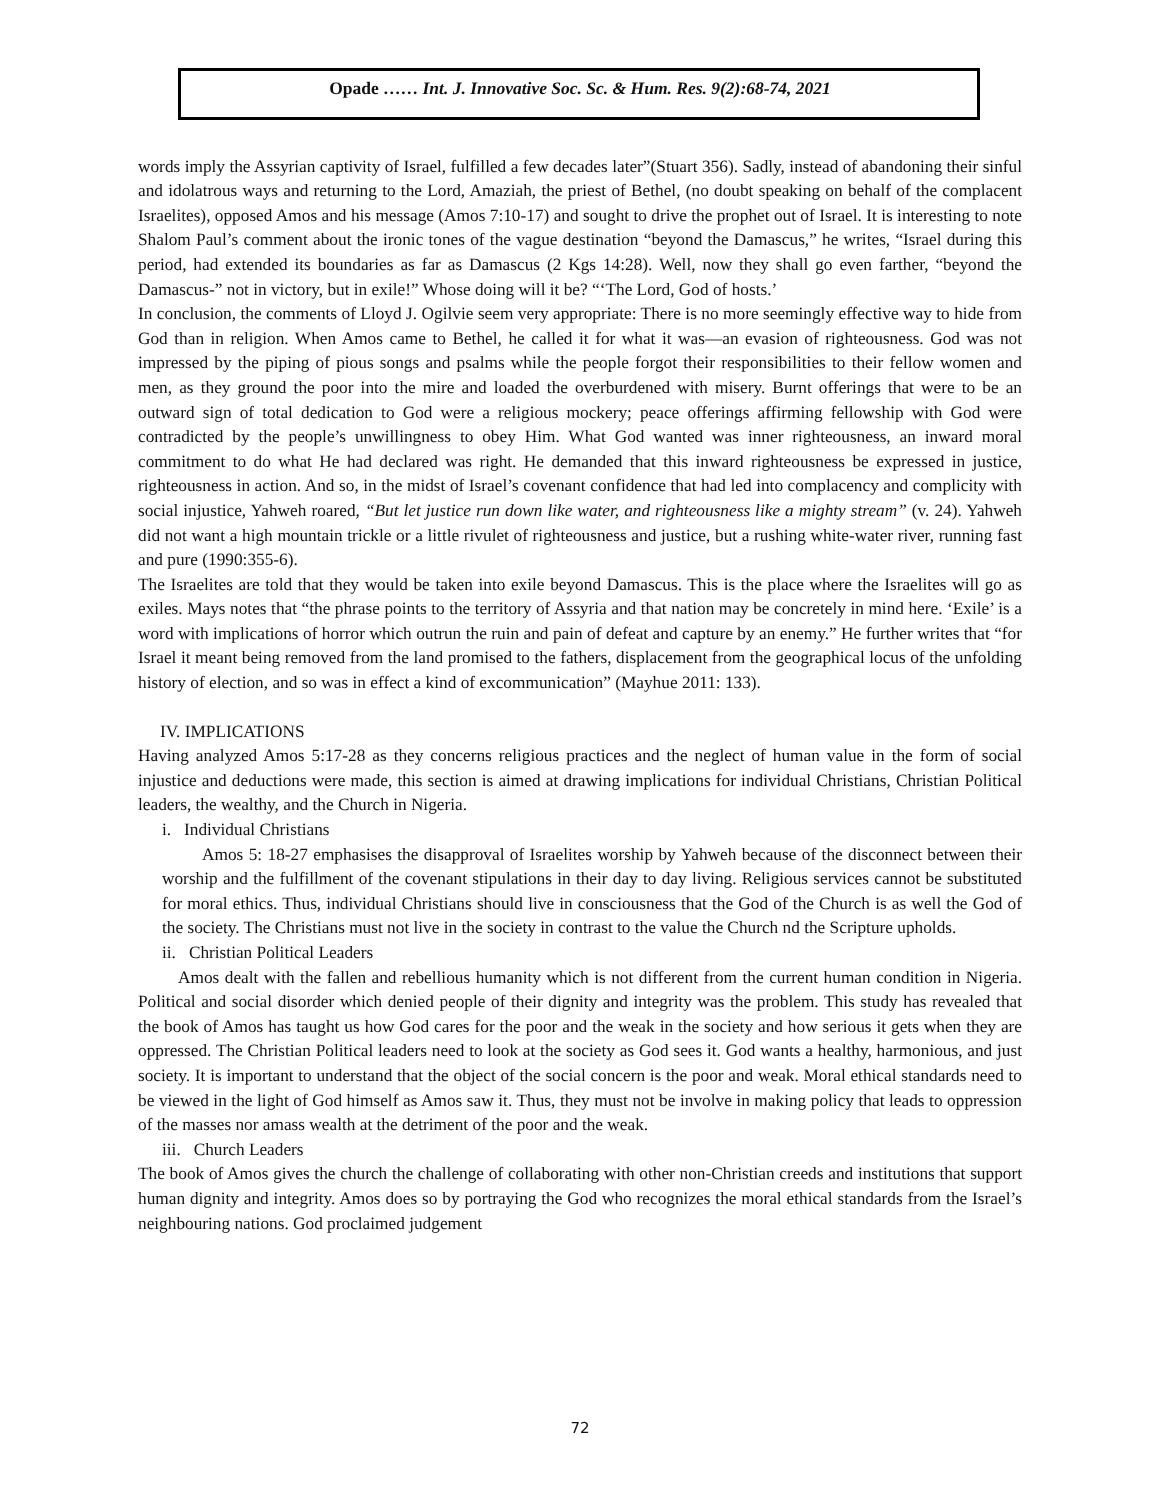Opade …… Int. J. Innovative Soc. Sc. & Hum. Res. 9(2):68-74, 2021
words imply the Assyrian captivity of Israel, fulfilled a few decades later”(Stuart 356). Sadly, instead of abandoning their sinful and idolatrous ways and returning to the Lord, Amaziah, the priest of Bethel, (no doubt speaking on behalf of the complacent Israelites), opposed Amos and his message (Amos 7:10-17) and sought to drive the prophet out of Israel. It is interesting to note Shalom Paul’s comment about the ironic tones of the vague destination “beyond the Damascus,” he writes, “Israel during this period, had extended its boundaries as far as Damascus (2 Kgs 14:28). Well, now they shall go even farther, “beyond the Damascus-” not in victory, but in exile!” Whose doing will it be? “‘The Lord, God of hosts.’
In conclusion, the comments of Lloyd J. Ogilvie seem very appropriate: There is no more seemingly effective way to hide from God than in religion. When Amos came to Bethel, he called it for what it was—an evasion of righteousness. God was not impressed by the piping of pious songs and psalms while the people forgot their responsibilities to their fellow women and men, as they ground the poor into the mire and loaded the overburdened with misery. Burnt offerings that were to be an outward sign of total dedication to God were a religious mockery; peace offerings affirming fellowship with God were contradicted by the people’s unwillingness to obey Him. What God wanted was inner righteousness, an inward moral commitment to do what He had declared was right. He demanded that this inward righteousness be expressed in justice, righteousness in action. And so, in the midst of Israel’s covenant confidence that had led into complacency and complicity with social injustice, Yahweh roared, “But let justice run down like water, and righteousness like a mighty stream” (v. 24). Yahweh did not want a high mountain trickle or a little rivulet of righteousness and justice, but a rushing white-water river, running fast and pure (1990:355-6).
The Israelites are told that they would be taken into exile beyond Damascus. This is the place where the Israelites will go as exiles. Mays notes that “the phrase points to the territory of Assyria and that nation may be concretely in mind here. ‘Exile’ is a word with implications of horror which outrun the ruin and pain of defeat and capture by an enemy.” He further writes that “for Israel it meant being removed from the land promised to the fathers, displacement from the geographical locus of the unfolding history of election, and so was in effect a kind of excommunication” (Mayhue 2011: 133).
IV. IMPLICATIONS
Having analyzed Amos 5:17-28 as they concerns religious practices and the neglect of human value in the form of social injustice and deductions were made, this section is aimed at drawing implications for individual Christians, Christian Political leaders, the wealthy, and the Church in Nigeria.
i. Individual Christians
Amos 5: 18-27 emphasises the disapproval of Israelites worship by Yahweh because of the disconnect between their worship and the fulfillment of the covenant stipulations in their day to day living. Religious services cannot be substituted for moral ethics. Thus, individual Christians should live in consciousness that the God of the Church is as well the God of the society. The Christians must not live in the society in contrast to the value the Church nd the Scripture upholds.
ii. Christian Political Leaders
Amos dealt with the fallen and rebellious humanity which is not different from the current human condition in Nigeria. Political and social disorder which denied people of their dignity and integrity was the problem. This study has revealed that the book of Amos has taught us how God cares for the poor and the weak in the society and how serious it gets when they are oppressed. The Christian Political leaders need to look at the society as God sees it. God wants a healthy, harmonious, and just society. It is important to understand that the object of the social concern is the poor and weak. Moral ethical standards need to be viewed in the light of God himself as Amos saw it. Thus, they must not be involve in making policy that leads to oppression of the masses nor amass wealth at the detriment of the poor and the weak.
iii. Church Leaders
The book of Amos gives the church the challenge of collaborating with other non-Christian creeds and institutions that support human dignity and integrity. Amos does so by portraying the God who recognizes the moral ethical standards from the Israel’s neighbouring nations. God proclaimed judgement
72